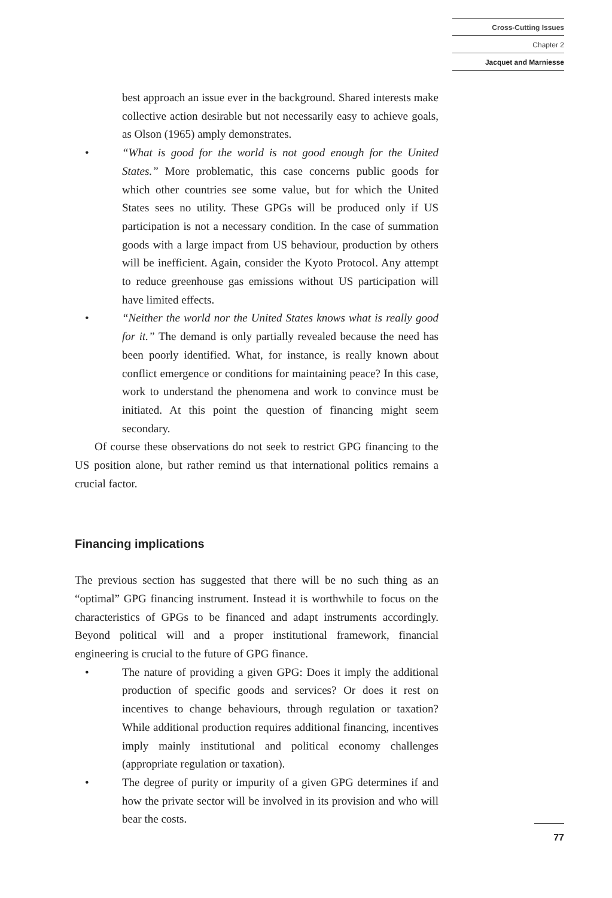Cross-Cutting Issues
Chapter 2
Jacquet and Marniesse
best approach an issue ever in the background. Shared interests make collective action desirable but not necessarily easy to achieve goals, as Olson (1965) amply demonstrates.
• “What is good for the world is not good enough for the United States.” More problematic, this case concerns public goods for which other countries see some value, but for which the United States sees no utility. These GPGs will be produced only if US participation is not a necessary condition. In the case of summation goods with a large impact from US behaviour, production by others will be inefficient. Again, consider the Kyoto Protocol. Any attempt to reduce greenhouse gas emissions without US participation will have limited effects.
• “Neither the world nor the United States knows what is really good for it.” The demand is only partially revealed because the need has been poorly identified. What, for instance, is really known about conflict emergence or conditions for maintaining peace? In this case, work to understand the phenomena and work to convince must be initiated. At this point the question of financing might seem secondary.
Of course these observations do not seek to restrict GPG financing to the US position alone, but rather remind us that international politics remains a crucial factor.
Financing implications
The previous section has suggested that there will be no such thing as an “optimal” GPG financing instrument. Instead it is worthwhile to focus on the characteristics of GPGs to be financed and adapt instruments accordingly. Beyond political will and a proper institutional framework, financial engineering is crucial to the future of GPG finance.
• The nature of providing a given GPG: Does it imply the additional production of specific goods and services? Or does it rest on incentives to change behaviours, through regulation or taxation? While additional production requires additional financing, incentives imply mainly institutional and political economy challenges (appropriate regulation or taxation).
• The degree of purity or impurity of a given GPG determines if and how the private sector will be involved in its provision and who will bear the costs.
77